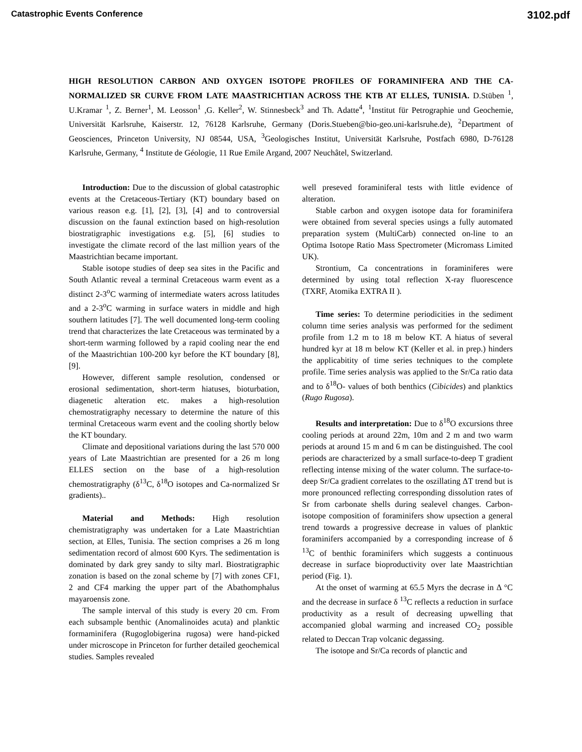Catastrophic Events Conference 3102.pdf
HIGH RESOLUTION CARBON AND OXYGEN ISOTOPE PROFILES OF FORAMINIFERA AND THE CA-NORMALIZED SR CURVE FROM LATE MAASTRICHTIAN ACROSS THE KTB AT ELLES, TUNISIA. D.Stüben <sup>1</sup>, U.Kramar <sup>1</sup>, Z. Berner<sup>1</sup>, M. Leosson<sup>1</sup> ,G. Keller<sup>2</sup>, W. Stinnesbeck<sup>3</sup> and Th. Adatte<sup>4</sup>, <sup>1</sup>Institut für Petrographie und Geochemie, Universität Karlsruhe, Kaiserstr. 12, 76128 Karlsruhe, Germany (Doris.Stueben@bio-geo.uni-karlsruhe.de), <sup>2</sup>Department of Geosciences, Princeton University, NJ 08544, USA, <sup>3</sup>Geologisches Institut, Universität Karlsruhe, Postfach 6980, D-76128 Karlsruhe, Germany, <sup>4</sup> Institute de Géologie, 11 Rue Emile Argand, 2007 Neuchâtel, Switzerland.
Introduction: Due to the discussion of global catastrophic events at the Cretaceous-Tertiary (KT) boundary based on various reason e.g. [1], [2], [3], [4] and to controversial discussion on the faunal extinction based on high-resolution biostratigraphic investigations e.g. [5], [6] studies to investigate the climate record of the last million years of the Maastrichtian became important.
Stable isotope studies of deep sea sites in the Pacific and South Atlantic reveal a terminal Cretaceous warm event as a distinct 2-3<sup>o</sup>C warming of intermediate waters across latitudes and a 2-3<sup>o</sup>C warming in surface waters in middle and high southern latitudes [7]. The well documented long-term cooling trend that characterizes the late Cretaceous was terminated by a short-term warming followed by a rapid cooling near the end of the Maastrichtian 100-200 kyr before the KT boundary [8], [9].
However, different sample resolution, condensed or erosional sedimentation, short-term hiatuses, bioturbation, diagenetic alteration etc. makes a high-resolution chemostratigraphy necessary to determine the nature of this terminal Cretaceous warm event and the cooling shortly below the KT boundary.
Climate and depositional variations during the last 570 000 years of Late Maastrichtian are presented for a 26 m long ELLES section on the base of a high-resolution chemostratigraphy (δ<sup>13</sup>C, δ<sup>18</sup>O isotopes and Ca-normalized Sr gradients)..
Material and Methods: High resolution chemistratigraphy was undertaken for a Late Maastrichtian section, at Elles, Tunisia. The section comprises a 26 m long sedimentation record of almost 600 Kyrs. The sedimentation is dominated by dark grey sandy to silty marl. Biostratigraphic zonation is based on the zonal scheme by [7] with zones CF1, 2 and CF4 marking the upper part of the Abathomphalus mayaroensis zone.
The sample interval of this study is every 20 cm. From each subsample benthic (Anomalinoides acuta) and planktic formaminifera (Rugoglobigerina rugosa) were hand-picked under microscope in Princeton for further detailed geochemical studies. Samples revealed
well preseved foraminiferal tests with little evidence of alteration.
Stable carbon and oxygen isotope data for foraminifera were obtained from several species usings a fully automated preparation system (MultiCarb) connected on-line to an Optima Isotope Ratio Mass Spectrometer (Micromass Limited UK).
Strontium, Ca concentrations in foraminiferes were determined by using total reflection X-ray fluorescence (TXRF, Atomika EXTRA II ).
Time series: To determine periodicities in the sediment column time series analysis was performed for the sediment profile from 1.2 m to 18 m below KT. A hiatus of several hundred kyr at 18 m below KT (Keller et al. in prep.) hinders the applicabitity of time series techniques to the complete profile. Time series analysis was applied to the Sr/Ca ratio data and to δ<sup>18</sup>O- values of both benthics (Cibicides) and planktics (Rugo Rugosa).
Results and interpretation: Due to δ<sup>18</sup>O excursions three cooling periods at around 22m, 10m and 2 m and two warm periods at around 15 m and 6 m can be distinguished. The cool periods are characterized by a small surface-to-deep T gradient reflecting intense mixing of the water column. The surface-to-deep Sr/Ca gradient correlates to the oszillating ΔT trend but is more pronounced reflecting corresponding dissolution rates of Sr from carbonate shells during sealevel changes. Carbon-isotope composition of foraminifers show upsection a general trend towards a progressive decrease in values of planktic foraminifers accompanied by a corresponding increase of δ <sup>13</sup>C of benthic foraminifers which suggests a continuous decrease in surface bioproductivity over late Maastrichtian period (Fig. 1).
At the onset of warming at 65.5 Myrs the decrase in Δ °C and the decrease in surface δ <sup>13</sup>C reflects a reduction in surface productivity as a result of decreasing upwelling that accompanied global warming and increased CO<sub>2</sub> possible related to Deccan Trap volcanic degassing.
The isotope and Sr/Ca records of planctic and